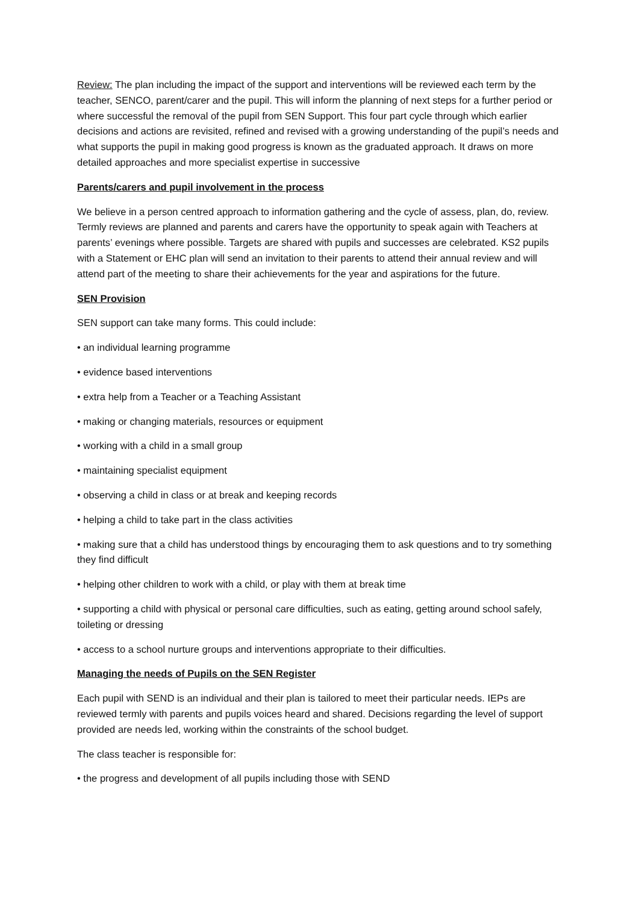Review: The plan including the impact of the support and interventions will be reviewed each term by the teacher, SENCO, parent/carer and the pupil. This will inform the planning of next steps for a further period or where successful the removal of the pupil from SEN Support. This four part cycle through which earlier decisions and actions are revisited, refined and revised with a growing understanding of the pupil’s needs and what supports the pupil in making good progress is known as the graduated approach. It draws on more detailed approaches and more specialist expertise in successive
Parents/carers and pupil involvement in the process
We believe in a person centred approach to information gathering and the cycle of assess, plan, do, review. Termly reviews are planned and parents and carers have the opportunity to speak again with Teachers at parents’ evenings where possible. Targets are shared with pupils and successes are celebrated. KS2 pupils with a Statement or EHC plan will send an invitation to their parents to attend their annual review and will attend part of the meeting to share their achievements for the year and aspirations for the future.
SEN Provision
SEN support can take many forms. This could include:
• an individual learning programme
• evidence based interventions
• extra help from a Teacher or a Teaching Assistant
• making or changing materials, resources or equipment
• working with a child in a small group
• maintaining specialist equipment
• observing a child in class or at break and keeping records
• helping a child to take part in the class activities
• making sure that a child has understood things by encouraging them to ask questions and to try something they find difficult
• helping other children to work with a child, or play with them at break time
• supporting a child with physical or personal care difficulties, such as eating, getting around school safely, toileting or dressing
• access to a school nurture groups and interventions appropriate to their difficulties.
Managing the needs of Pupils on the SEN Register
Each pupil with SEND is an individual and their plan is tailored to meet their particular needs. IEPs are reviewed termly with parents and pupils voices heard and shared. Decisions regarding the level of support provided are needs led, working within the constraints of the school budget.
The class teacher is responsible for:
• the progress and development of all pupils including those with SEND